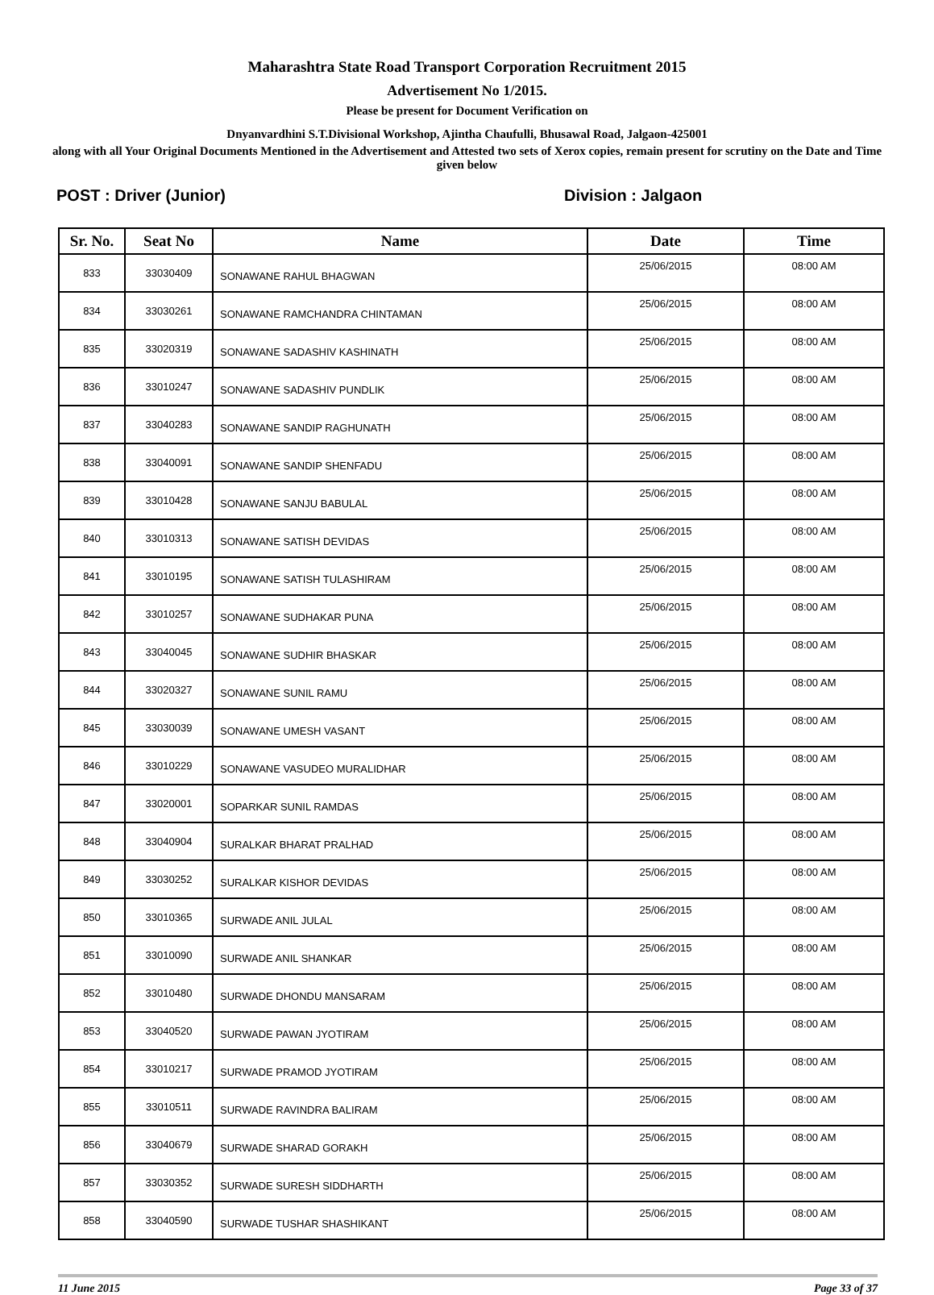Maharashtra State Road Transport Corporation Recruitment 2015
Advertisement No 1/2015.
Please be present for Document Verification on
Dnyanvardhini S.T.Divisional Workshop, Ajintha Chaufulli, Bhusawal Road, Jalgaon-425001
along with all Your Original Documents Mentioned in the Advertisement and Attested two sets of Xerox copies, remain present for scrutiny on the Date and Time given below
POST : Driver (Junior) Division : Jalgaon
| Sr. No. | Seat No | Name | Date | Time |
| --- | --- | --- | --- | --- |
| 833 | 33030409 | SONAWANE RAHUL BHAGWAN | 25/06/2015 | 08:00 AM |
| 834 | 33030261 | SONAWANE RAMCHANDRA CHINTAMAN | 25/06/2015 | 08:00 AM |
| 835 | 33020319 | SONAWANE SADASHIV KASHINATH | 25/06/2015 | 08:00 AM |
| 836 | 33010247 | SONAWANE SADASHIV PUNDLIK | 25/06/2015 | 08:00 AM |
| 837 | 33040283 | SONAWANE SANDIP RAGHUNATH | 25/06/2015 | 08:00 AM |
| 838 | 33040091 | SONAWANE SANDIP SHENFADU | 25/06/2015 | 08:00 AM |
| 839 | 33010428 | SONAWANE SANJU BABULAL | 25/06/2015 | 08:00 AM |
| 840 | 33010313 | SONAWANE SATISH DEVIDAS | 25/06/2015 | 08:00 AM |
| 841 | 33010195 | SONAWANE SATISH TULASHIRAM | 25/06/2015 | 08:00 AM |
| 842 | 33010257 | SONAWANE SUDHAKAR PUNA | 25/06/2015 | 08:00 AM |
| 843 | 33040045 | SONAWANE SUDHIR BHASKAR | 25/06/2015 | 08:00 AM |
| 844 | 33020327 | SONAWANE SUNIL RAMU | 25/06/2015 | 08:00 AM |
| 845 | 33030039 | SONAWANE UMESH VASANT | 25/06/2015 | 08:00 AM |
| 846 | 33010229 | SONAWANE VASUDEO MURALIDHAR | 25/06/2015 | 08:00 AM |
| 847 | 33020001 | SOPARKAR SUNIL RAMDAS | 25/06/2015 | 08:00 AM |
| 848 | 33040904 | SURALKAR BHARAT PRALHAD | 25/06/2015 | 08:00 AM |
| 849 | 33030252 | SURALKAR KISHOR DEVIDAS | 25/06/2015 | 08:00 AM |
| 850 | 33010365 | SURWADE ANIL JULAL | 25/06/2015 | 08:00 AM |
| 851 | 33010090 | SURWADE ANIL SHANKAR | 25/06/2015 | 08:00 AM |
| 852 | 33010480 | SURWADE DHONDU MANSARAM | 25/06/2015 | 08:00 AM |
| 853 | 33040520 | SURWADE PAWAN JYOTIRAM | 25/06/2015 | 08:00 AM |
| 854 | 33010217 | SURWADE PRAMOD JYOTIRAM | 25/06/2015 | 08:00 AM |
| 855 | 33010511 | SURWADE RAVINDRA BALIRAM | 25/06/2015 | 08:00 AM |
| 856 | 33040679 | SURWADE SHARAD GORAKH | 25/06/2015 | 08:00 AM |
| 857 | 33030352 | SURWADE SURESH SIDDHARTH | 25/06/2015 | 08:00 AM |
| 858 | 33040590 | SURWADE TUSHAR SHASHIKANT | 25/06/2015 | 08:00 AM |
11 June 2015 Page 33 of 37